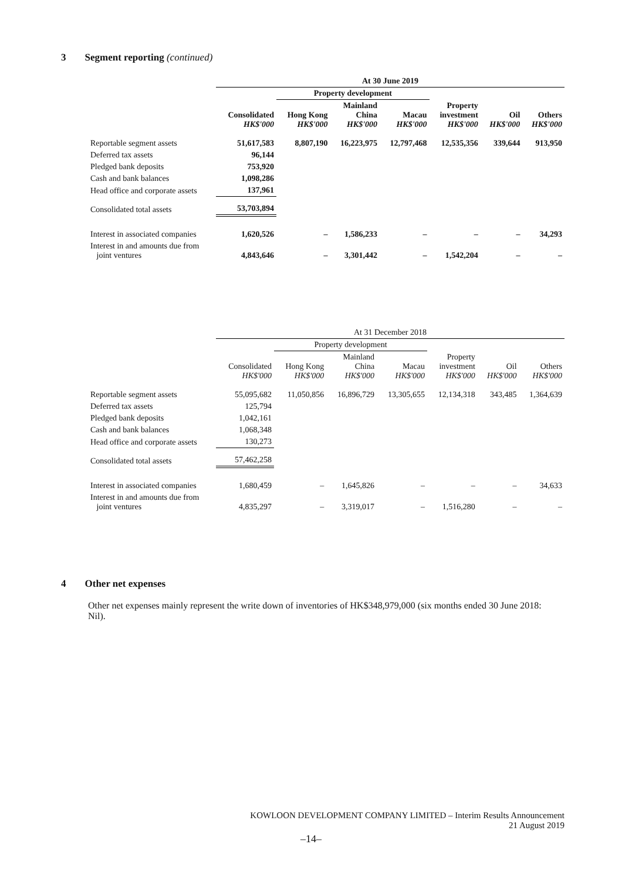3 Segment reporting (continued)
| | At 30 June 2019 | | | | | | |
| --- | --- | --- | --- | --- | --- | --- | --- |
| | | Property development | | | | | |
| | Consolidated HK$'000 | Hong Kong HK$'000 | Mainland China HK$'000 | Macau HK$'000 | Property investment HK$'000 | Oil HK$'000 | Others HK$'000 |
| Reportable segment assets | 51,617,583 | 8,807,190 | 16,223,975 | 12,797,468 | 12,535,356 | 339,644 | 913,950 |
| Deferred tax assets | 96,144 | | | | | | |
| Pledged bank deposits | 753,920 | | | | | | |
| Cash and bank balances | 1,098,286 | | | | | | |
| Head office and corporate assets | 137,961 | | | | | | |
| Consolidated total assets | 53,703,894 | | | | | | |
| Interest in associated companies | 1,620,526 | – | 1,586,233 | – | – | – | 34,293 |
| Interest in and amounts due from joint ventures | 4,843,646 | – | 3,301,442 | – | 1,542,204 | – | – |
| | At 31 December 2018 | | | | | | |
| --- | --- | --- | --- | --- | --- | --- | --- |
| | | Property development | | | | | |
| | Consolidated HK$'000 | Hong Kong HK$'000 | Mainland China HK$'000 | Macau HK$'000 | Property investment HK$'000 | Oil HK$'000 | Others HK$'000 |
| Reportable segment assets | 55,095,682 | 11,050,856 | 16,896,729 | 13,305,655 | 12,134,318 | 343,485 | 1,364,639 |
| Deferred tax assets | 125,794 | | | | | | |
| Pledged bank deposits | 1,042,161 | | | | | | |
| Cash and bank balances | 1,068,348 | | | | | | |
| Head office and corporate assets | 130,273 | | | | | | |
| Consolidated total assets | 57,462,258 | | | | | | |
| Interest in associated companies | 1,680,459 | – | 1,645,826 | – | – | – | 34,633 |
| Interest in and amounts due from joint ventures | 4,835,297 | – | 3,319,017 | – | 1,516,280 | – | – |
4 Other net expenses
Other net expenses mainly represent the write down of inventories of HK$348,979,000 (six months ended 30 June 2018: Nil).
KOWLOON DEVELOPMENT COMPANY LIMITED – Interim Results Announcement
21 August 2019
–14–